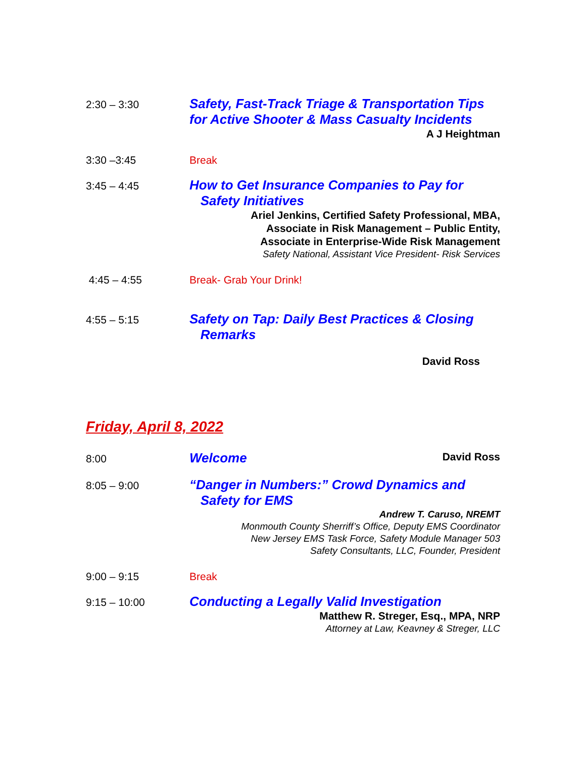2:30 – 3:30
Safety, Fast-Track Triage & Transportation Tips
for Active Shooter & Mass Casualty Incidents
A J Heightman
3:30 –3:45 Break
3:45 – 4:45
How to Get Insurance Companies to Pay for
Safety Initiatives
Ariel Jenkins, Certified Safety Professional, MBA,
Associate in Risk Management – Public Entity,
Associate in Enterprise-Wide Risk Management
Safety National, Assistant Vice President- Risk Services
4:45 – 4:55 Break- Grab Your Drink!
4:55 – 5:15
Safety on Tap: Daily Best Practices & Closing
Remarks
David Ross
Friday, April 8, 2022
8:00
Welcome David Ross
8:05 – 9:00
“Danger in Numbers:” Crowd Dynamics and
Safety for EMS
Andrew T. Caruso, NREMT
Monmouth County Sherriff’s Office, Deputy EMS Coordinator
New Jersey EMS Task Force, Safety Module Manager 503
Safety Consultants, LLC, Founder, President
9:00 – 9:15 Break
9:15 – 10:00
Conducting a Legally Valid Investigation
Matthew R. Streger, Esq., MPA, NRP
Attorney at Law, Keavney & Streger, LLC